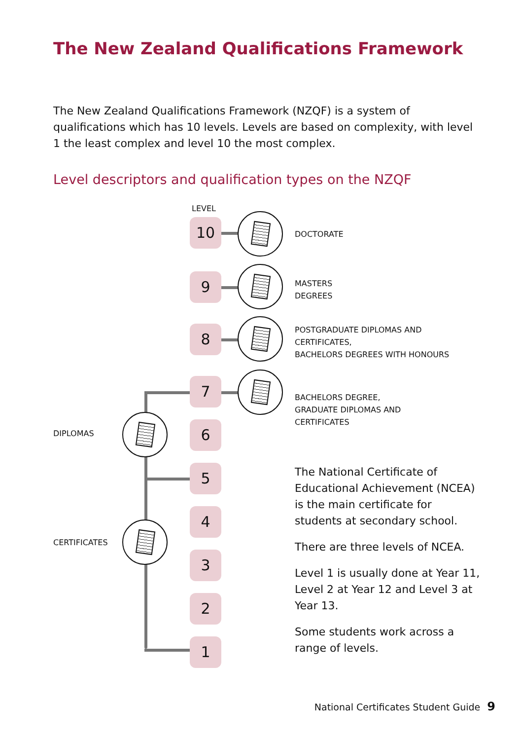The New Zealand Qualifications Framework
The New Zealand Qualifications Framework (NZQF) is a system of qualifications which has 10 levels. Levels are based on complexity, with level 1 the least complex and level 10 the most complex.
Level descriptors and qualification types on the NZQF
LEVEL
10
9
8
7
6
5
4
3
2
1
DOCTORATE
MASTERS
DEGREES
POSTGRADUATE DIPLOMAS AND
CERTIFICATES,
BACHELORS DEGREES WITH HONOURS
BACHELORS DEGREE,
GRADUATE DIPLOMAS AND
CERTIFICATES
DIPLOMAS
CERTIFICATES
The National Certificate of Educational Achievement (NCEA) is the main certificate for students at secondary school.
There are three levels of NCEA.
Level 1 is usually done at Year 11, Level 2 at Year 12 and Level 3 at Year 13.
Some students work across a range of levels.
National Certificates Student Guide 9